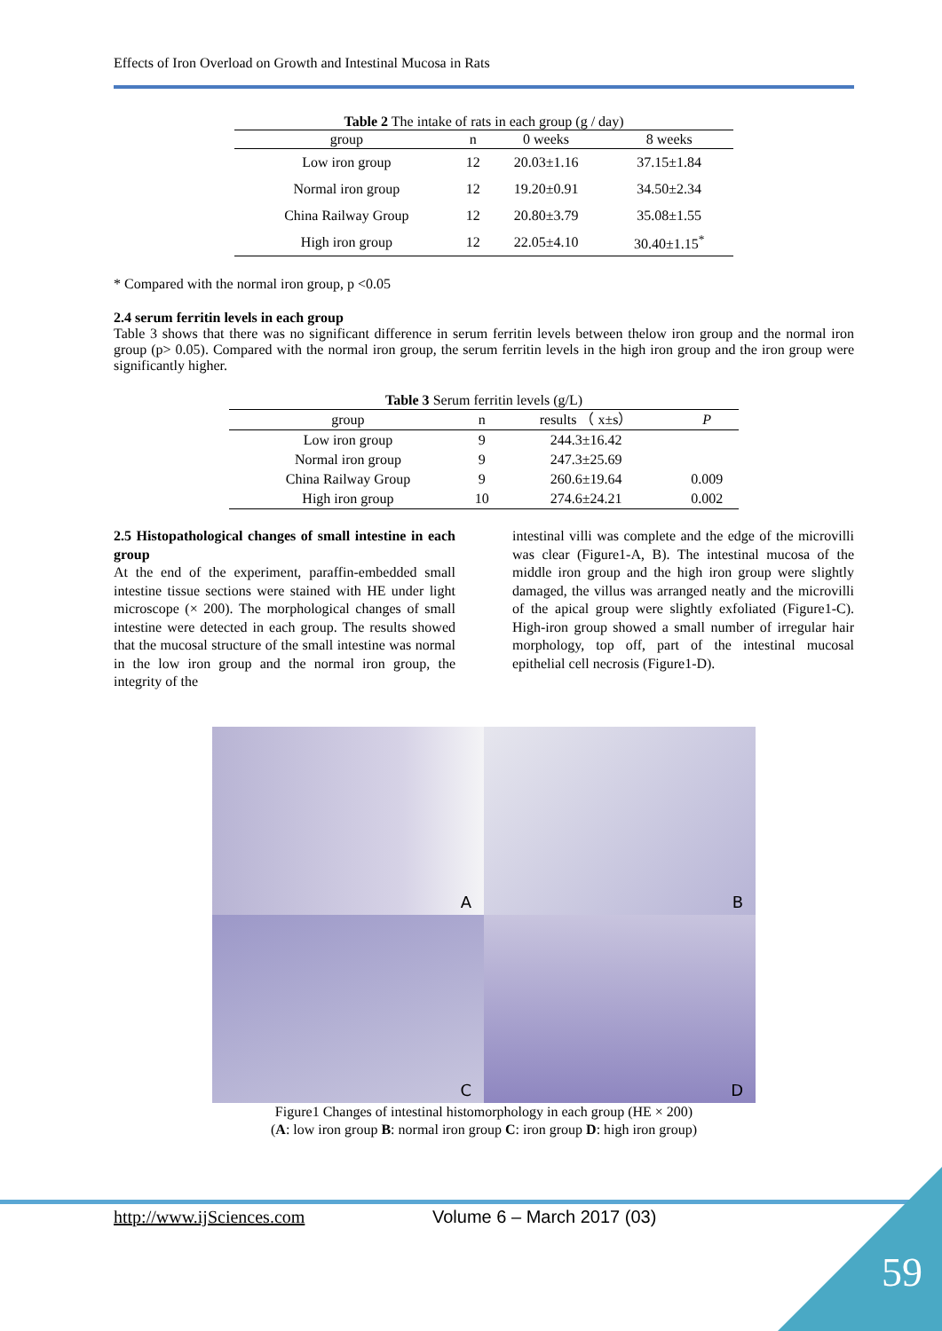Effects of Iron Overload on Growth and Intestinal Mucosa in Rats
Table 2 The intake of rats in each group (g / day)
| group | n | 0 weeks | 8 weeks |
| --- | --- | --- | --- |
| Low iron group | 12 | 20.03±1.16 | 37.15±1.84 |
| Normal iron group | 12 | 19.20±0.91 | 34.50±2.34 |
| China Railway Group | 12 | 20.80±3.79 | 35.08±1.55 |
| High iron group | 12 | 22.05±4.10 | 30.40±1.15<sup>*</sup> |
* Compared with the normal iron group, p <0.05
2.4 serum ferritin levels in each group
Table 3 shows that there was no significant difference in serum ferritin levels between thelow iron group and the normal iron group (p> 0.05). Compared with the normal iron group, the serum ferritin levels in the high iron group and the iron group were significantly higher.
Table 3 Serum ferritin levels (g/L)
| group | n | results （ x±s） | P |
| --- | --- | --- | --- |
| Low iron group | 9 | 244.3±16.42 | |
| Normal iron group | 9 | 247.3±25.69 | |
| China Railway Group | 9 | 260.6±19.64 | 0.009 |
| High iron group | 10 | 274.6±24.21 | 0.002 |
2.5 Histopathological changes of small intestine in each group
At the end of the experiment, paraffin-embedded small intestine tissue sections were stained with HE under light microscope (× 200). The morphological changes of small intestine were detected in each group. The results showed that the mucosal structure of the small intestine was normal in the low iron group and the normal iron group, the integrity of the
intestinal villi was complete and the edge of the microvilli was clear (Figure1-A, B). The intestinal mucosa of the middle iron group and the high iron group were slightly damaged, the villus was arranged neatly and the microvilli of the apical group were slightly exfoliated (Figure1-C). High-iron group showed a small number of irregular hair morphology, top off, part of the intestinal mucosal epithelial cell necrosis (Figure1-D).
A
B
C
D
Figure1 Changes of intestinal histomorphology in each group (HE × 200)
(A: low iron group B: normal iron group C: iron group D: high iron group)
http://www.ijSciences.com Volume 6 – March 2017 (03)
59